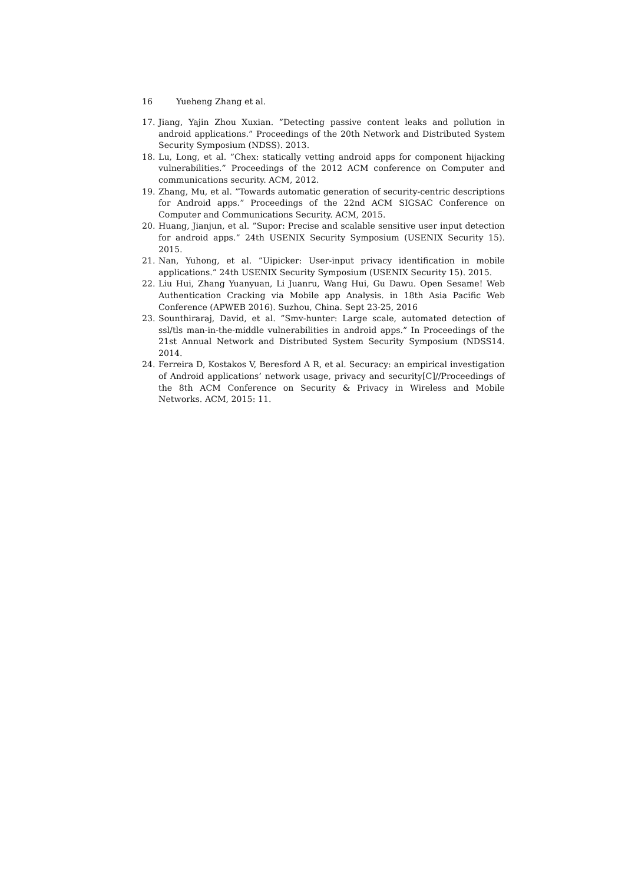16 Yueheng Zhang et al.
17. Jiang, Yajin Zhou Xuxian. ”Detecting passive content leaks and pollution in android applications.” Proceedings of the 20th Network and Distributed System Security Symposium (NDSS). 2013.
18. Lu, Long, et al. ”Chex: statically vetting android apps for component hijacking vulnerabilities.” Proceedings of the 2012 ACM conference on Computer and communications security. ACM, 2012.
19. Zhang, Mu, et al. ”Towards automatic generation of security-centric descriptions for Android apps.” Proceedings of the 22nd ACM SIGSAC Conference on Computer and Communications Security. ACM, 2015.
20. Huang, Jianjun, et al. ”Supor: Precise and scalable sensitive user input detection for android apps.” 24th USENIX Security Symposium (USENIX Security 15). 2015.
21. Nan, Yuhong, et al. ”Uipicker: User-input privacy identification in mobile applications.” 24th USENIX Security Symposium (USENIX Security 15). 2015.
22. Liu Hui, Zhang Yuanyuan, Li Juanru, Wang Hui, Gu Dawu. Open Sesame! Web Authentication Cracking via Mobile app Analysis. in 18th Asia Pacific Web Conference (APWEB 2016). Suzhou, China. Sept 23-25, 2016
23. Sounthiraraj, David, et al. ”Smv-hunter: Large scale, automated detection of ssl/tls man-in-the-middle vulnerabilities in android apps.” In Proceedings of the 21st Annual Network and Distributed System Security Symposium (NDSS14. 2014.
24. Ferreira D, Kostakos V, Beresford A R, et al. Securacy: an empirical investigation of Android applications’ network usage, privacy and security[C]//Proceedings of the 8th ACM Conference on Security & Privacy in Wireless and Mobile Networks. ACM, 2015: 11.